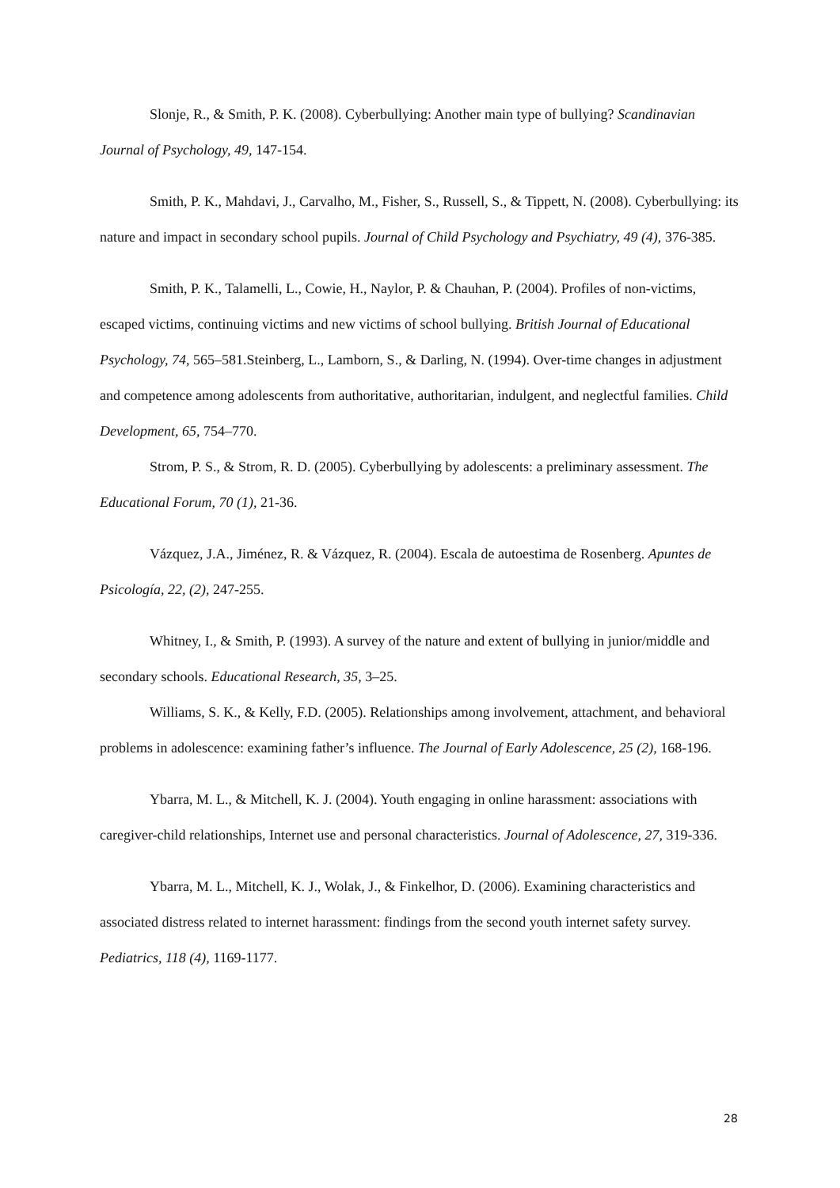Slonje, R., & Smith, P. K. (2008). Cyberbullying: Another main type of bullying? Scandinavian Journal of Psychology, 49, 147-154.
Smith, P. K., Mahdavi, J., Carvalho, M., Fisher, S., Russell, S., & Tippett, N. (2008). Cyberbullying: its nature and impact in secondary school pupils. Journal of Child Psychology and Psychiatry, 49 (4), 376-385.
Smith, P. K., Talamelli, L., Cowie, H., Naylor, P. & Chauhan, P. (2004). Profiles of non-victims, escaped victims, continuing victims and new victims of school bullying. British Journal of Educational Psychology, 74, 565–581.Steinberg, L., Lamborn, S., & Darling, N. (1994). Over-time changes in adjustment and competence among adolescents from authoritative, authoritarian, indulgent, and neglectful families. Child Development, 65, 754–770.
Strom, P. S., & Strom, R. D. (2005). Cyberbullying by adolescents: a preliminary assessment. The Educational Forum, 70 (1), 21-36.
Vázquez, J.A., Jiménez, R. & Vázquez, R. (2004). Escala de autoestima de Rosenberg. Apuntes de Psicología, 22, (2), 247-255.
Whitney, I., & Smith, P. (1993). A survey of the nature and extent of bullying in junior/middle and secondary schools. Educational Research, 35, 3–25.
Williams, S. K., & Kelly, F.D. (2005). Relationships among involvement, attachment, and behavioral problems in adolescence: examining father’s influence. The Journal of Early Adolescence, 25 (2), 168-196.
Ybarra, M. L., & Mitchell, K. J. (2004). Youth engaging in online harassment: associations with caregiver-child relationships, Internet use and personal characteristics. Journal of Adolescence, 27, 319-336.
Ybarra, M. L., Mitchell, K. J., Wolak, J., & Finkelhor, D. (2006). Examining characteristics and associated distress related to internet harassment: findings from the second youth internet safety survey. Pediatrics, 118 (4), 1169-1177.
28